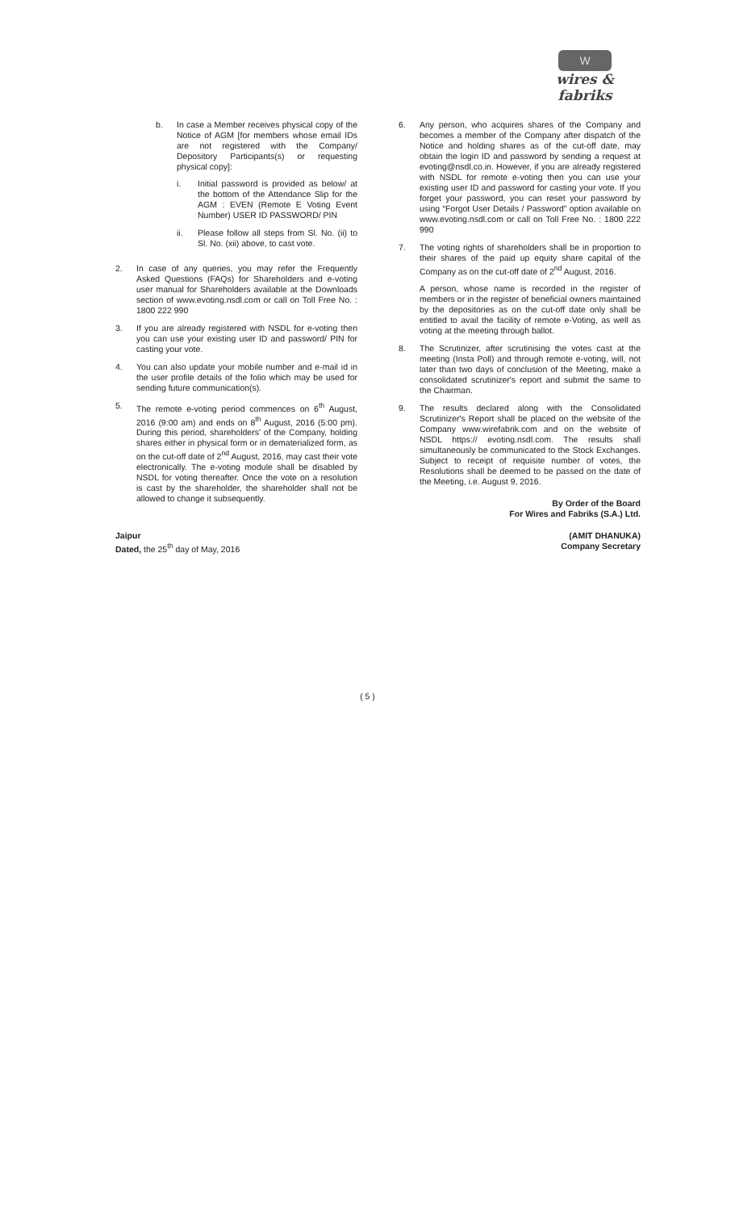W
wires & fabriks
b. In case a Member receives physical copy of the Notice of AGM [for members whose email IDs are not registered with the Company/ Depository Participants(s) or requesting physical copy]:
i. Initial password is provided as below/ at the bottom of the Attendance Slip for the AGM : EVEN (Remote E Voting Event Number) USER ID PASSWORD/ PIN
ii. Please follow all steps from Sl. No. (ii) to Sl. No. (xii) above, to cast vote.
2. In case of any queries, you may refer the Frequently Asked Questions (FAQs) for Shareholders and e-voting user manual for Shareholders available at the Downloads section of www.evoting.nsdl.com or call on Toll Free No. : 1800 222 990
3. If you are already registered with NSDL for e-voting then you can use your existing user ID and password/ PIN for casting your vote.
4. You can also update your mobile number and e-mail id in the user profile details of the folio which may be used for sending future communication(s).
5. The remote e-voting period commences on 6<sup>th</sup> August, 2016 (9:00 am) and ends on 8<sup>th</sup> August, 2016 (5:00 pm). During this period, shareholders' of the Company, holding shares either in physical form or in dematerialized form, as on the cut-off date of 2<sup>nd</sup> August, 2016, may cast their vote electronically. The e-voting module shall be disabled by NSDL for voting thereafter. Once the vote on a resolution is cast by the shareholder, the shareholder shall not be allowed to change it subsequently.
6. Any person, who acquires shares of the Company and becomes a member of the Company after dispatch of the Notice and holding shares as of the cut-off date, may obtain the login ID and password by sending a request at evoting@nsdl.co.in. However, if you are already registered with NSDL for remote e-voting then you can use your existing user ID and password for casting your vote. If you forget your password, you can reset your password by using “Forgot User Details / Password” option available on www.evoting.nsdl.com or call on Toll Free No. : 1800 222 990
7. The voting rights of shareholders shall be in proportion to their shares of the paid up equity share capital of the Company as on the cut-off date of 2<sup>nd</sup> August, 2016.
A person, whose name is recorded in the register of members or in the register of beneficial owners maintained by the depositories as on the cut-off date only shall be entitled to avail the facility of remote e-Voting, as well as voting at the meeting through ballot.
8. The Scrutinizer, after scrutinising the votes cast at the meeting (Insta Poll) and through remote e-voting, will, not later than two days of conclusion of the Meeting, make a consolidated scrutinizer's report and submit the same to the Chairman.
9. The results declared along with the Consolidated Scrutinizer's Report shall be placed on the website of the Company www.wirefabrik.com and on the website of NSDL https:// evoting.nsdl.com. The results shall simultaneously be communicated to the Stock Exchanges. Subject to receipt of requisite number of votes, the Resolutions shall be deemed to be passed on the date of the Meeting, i.e. August 9, 2016.
By Order of the Board
For Wires and Fabriks (S.A.) Ltd.
Jaipur
Dated, the 25<sup>th</sup> day of May, 2016
(AMIT DHANUKA)
Company Secretary
( 5 )